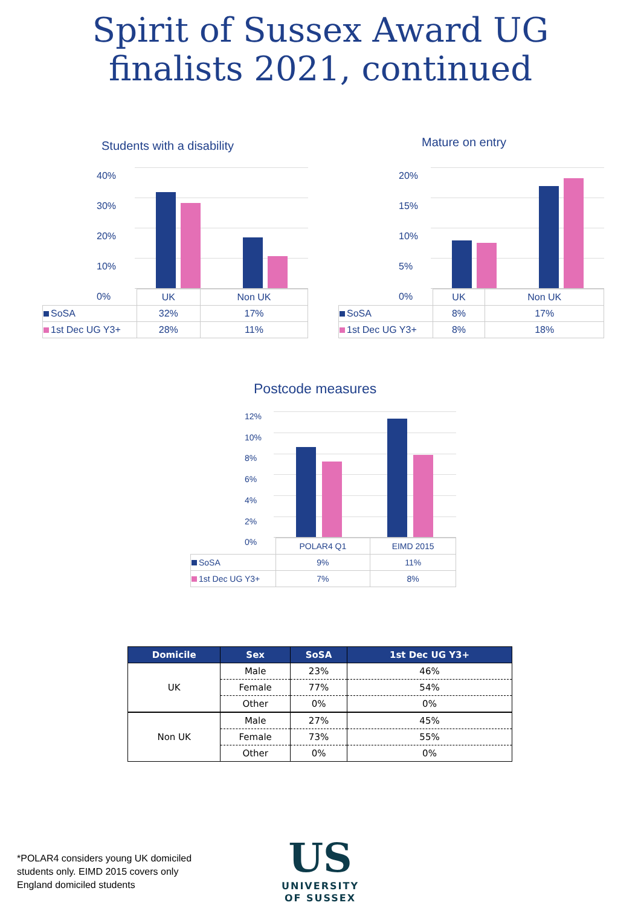Spirit of Sussex Award UG
finalists 2021, continued
Students with a disability
40%
30%
20%
10%
0%
| | UK | Non UK |
| SoSA | 32% | 17% |
| 1st Dec UG Y3+ | 28% | 11% |
Mature on entry
20%
15%
10%
5%
0%
| | UK | Non UK |
| SoSA | 8% | 17% |
| 1st Dec UG Y3+ | 8% | 18% |
Postcode measures
12%
10%
8%
6%
4%
2%
0%
| | POLAR4 Q1 | EIMD 2015 |
| SoSA | 9% | 11% |
| 1st Dec UG Y3+ | 7% | 8% |
| Domicile | Sex | SoSA | 1st Dec UG Y3+ |
| --- | --- | --- | --- |
| UK | Male | 23% | 46% |
| | Female | 77% | 54% |
| | Other | 0% | 0% |
| Non UK | Male | 27% | 45% |
| | Female | 73% | 55% |
| | Other | 0% | 0% |
*POLAR4 considers young UK domiciled
students only. EIMD 2015 covers only
England domiciled students
US
UNIVERSITY
OF SUSSEX